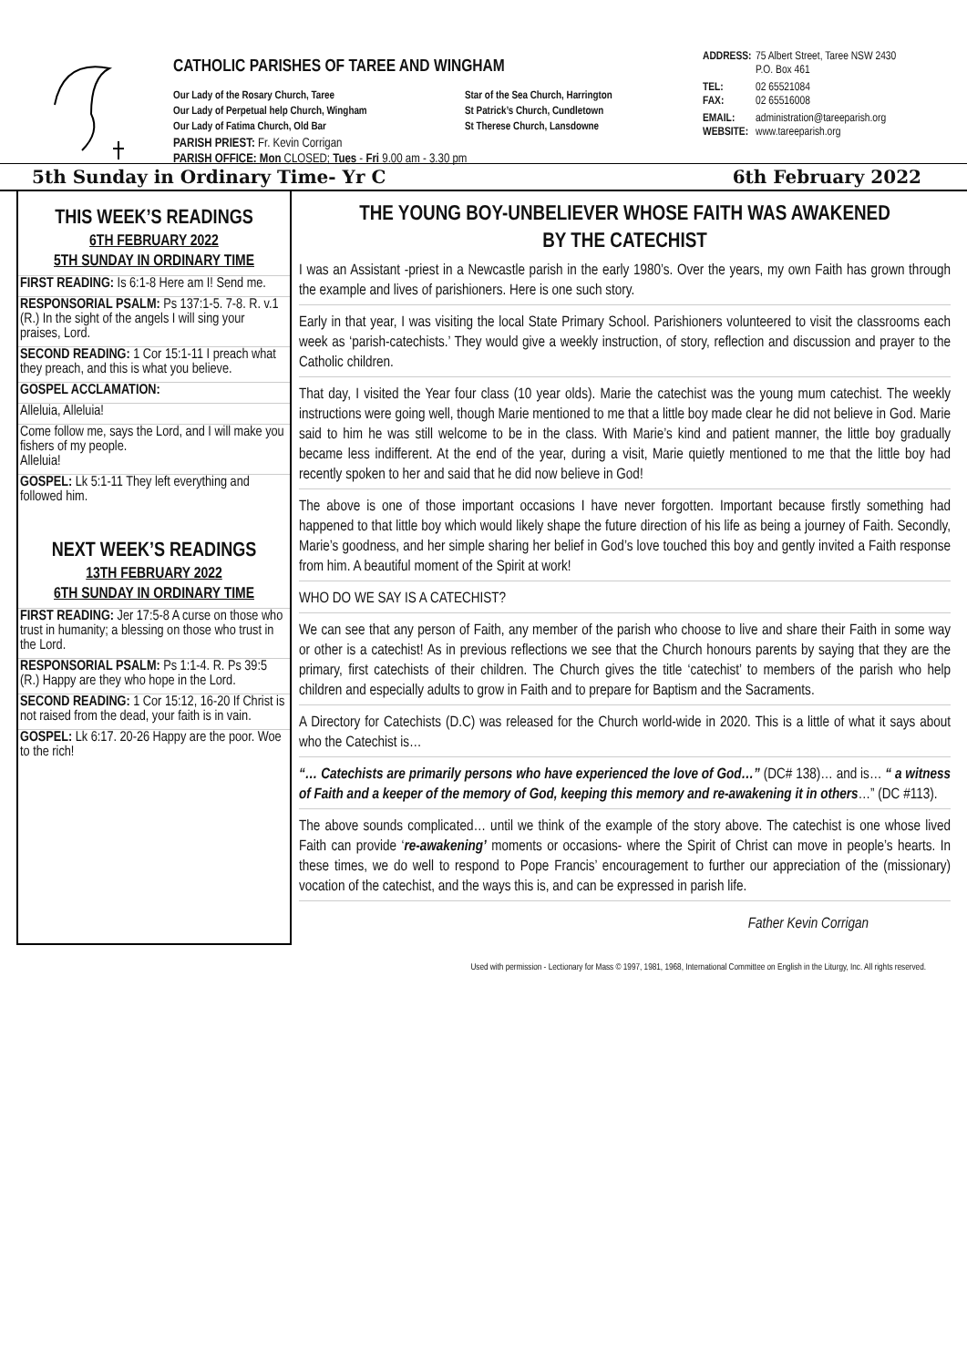CATHOLIC PARISHES OF TAREE AND WINGHAM
Our Lady of the Rosary Church, Taree Star of the Sea Church, Harrington Our Lady of Perpetual help Church, Wingham St Patrick’s Church, Cundletown Our Lady of Fatima Church, Old Bar St Therese Church, Lansdowne
PARISH PRIEST: Fr. Kevin Corrigan
PARISH OFFICE: Mon CLOSED; Tues - Fri 9.00 am - 3.30 pm
ADDRESS: 75 Albert Street, Taree NSW 2430
P.O. Box 461
TEL:
FAX: 02 65521084
02 65516008
EMAIL:
WEBSITE: administration@tareeparish.org
www.tareeparish.org
5th Sunday in Ordinary Time- Yr C 6th February 2022
THIS WEEK’S READINGS
6TH FEBRUARY 2022
5TH SUNDAY IN ORDINARY TIME
FIRST READING: Is 6:1-8 Here am I! Send me.
RESPONSORIAL PSALM: Ps 137:1-5. 7-8. R. v.1 (R.) In the sight of the angels I will sing your praises, Lord.
SECOND READING: 1 Cor 15:1-11 I preach what they preach, and this is what you believe.
GOSPEL ACCLAMATION:
Alleluia, Alleluia!
Come follow me, says the Lord, and I will make you fishers of my people.
Alleluia!
GOSPEL: Lk 5:1-11 They left everything and followed him.
NEXT WEEK’S READINGS
13TH FEBRUARY 2022
6TH SUNDAY IN ORDINARY TIME
FIRST READING: Jer 17:5-8 A curse on those who trust in humanity; a blessing on those who trust in the Lord.
RESPONSORIAL PSALM: Ps 1:1-4. R. Ps 39:5 (R.) Happy are they who hope in the Lord.
SECOND READING: 1 Cor 15:12, 16-20 If Christ is not raised from the dead, your faith is in vain.
GOSPEL: Lk 6:17. 20-26 Happy are the poor. Woe to the rich!
THE YOUNG BOY-UNBELIEVER WHOSE FAITH WAS AWAKENED
BY THE CATECHIST
I was an Assistant -priest in a Newcastle parish in the early 1980’s. Over the years, my own Faith has grown through the example and lives of parishioners. Here is one such story.
Early in that year, I was visiting the local State Primary School. Parishioners volunteered to visit the classrooms each week as ‘parish-catechists.’ They would give a weekly instruction, of story, reflection and discussion and prayer to the Catholic children.
That day, I visited the Year four class (10 year olds). Marie the catechist was the young mum catechist. The weekly instructions were going well, though Marie mentioned to me that a little boy made clear he did not believe in God. Marie said to him he was still welcome to be in the class. With Marie’s kind and patient manner, the little boy gradually became less indifferent. At the end of the year, during a visit, Marie quietly mentioned to me that the little boy had recently spoken to her and said that he did now believe in God!
The above is one of those important occasions I have never forgotten. Important because firstly something had happened to that little boy which would likely shape the future direction of his life as being a journey of Faith. Secondly, Marie’s goodness, and her simple sharing her belief in God’s love touched this boy and gently invited a Faith response from him. A beautiful moment of the Spirit at work!
WHO DO WE SAY IS A CATECHIST?
We can see that any person of Faith, any member of the parish who choose to live and share their Faith in some way or other is a catechist! As in previous reflections we see that the Church honours parents by saying that they are the primary, first catechists of their children. The Church gives the title ‘catechist’ to members of the parish who help children and especially adults to grow in Faith and to prepare for Baptism and the Sacraments.
A Directory for Catechists (D.C) was released for the Church world-wide in 2020. This is a little of what it says about who the Catechist is…
“… Catechists are primarily persons who have experienced the love of God…” (DC# 138)… and is… “ a witness of Faith and a keeper of the memory of God, keeping this memory and re-awakening it in others…” (DC #113).
The above sounds complicated… until we think of the example of the story above. The catechist is one whose lived Faith can provide ‘re-awakening’ moments or occasions- where the Spirit of Christ can move in people’s hearts. In these times, we do well to respond to Pope Francis’ encouragement to further our appreciation of the (missionary) vocation of the catechist, and the ways this is, and can be expressed in parish life.
Father Kevin Corrigan
Used with permission - Lectionary for Mass © 1997, 1981, 1968, International Committee on English in the Liturgy, Inc. All rights reserved.